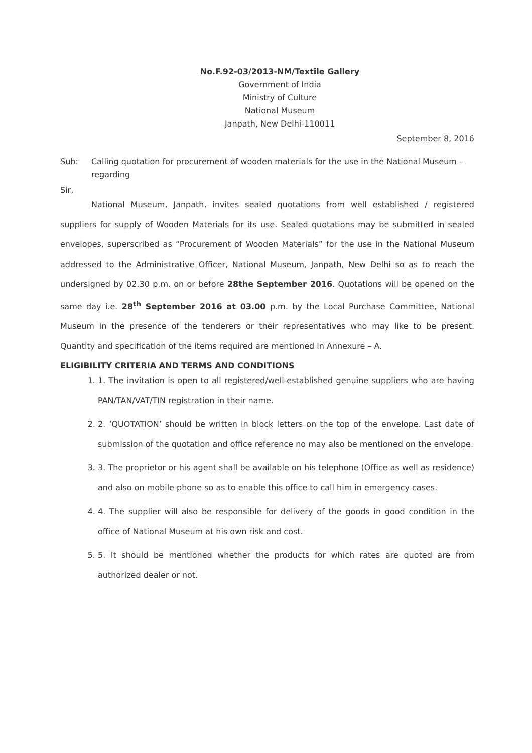No.F.92-03/2013-NM/Textile Gallery
Government of India
Ministry of Culture
National Museum
Janpath, New Delhi-110011
September 8, 2016
Sub: Calling quotation for procurement of wooden materials for the use in the National Museum – regarding
Sir,
National Museum, Janpath, invites sealed quotations from well established / registered suppliers for supply of Wooden Materials for its use. Sealed quotations may be submitted in sealed envelopes, superscribed as “Procurement of Wooden Materials” for the use in the National Museum addressed to the Administrative Officer, National Museum, Janpath, New Delhi so as to reach the undersigned by 02.30 p.m. on or before 28the September 2016. Quotations will be opened on the same day i.e. 28<sup>th</sup> September 2016 at 03.00 p.m. by the Local Purchase Committee, National Museum in the presence of the tenderers or their representatives who may like to be present. Quantity and specification of the items required are mentioned in Annexure – A.
ELIGIBILITY CRITERIA AND TERMS AND CONDITIONS
1. 1. The invitation is open to all registered/well-established genuine suppliers who are having PAN/TAN/VAT/TIN registration in their name.
2. 2. ‘QUOTATION’ should be written in block letters on the top of the envelope. Last date of submission of the quotation and office reference no may also be mentioned on the envelope.
3. 3. The proprietor or his agent shall be available on his telephone (Office as well as residence) and also on mobile phone so as to enable this office to call him in emergency cases.
4. 4. The supplier will also be responsible for delivery of the goods in good condition in the office of National Museum at his own risk and cost.
5. 5. It should be mentioned whether the products for which rates are quoted are from authorized dealer or not.